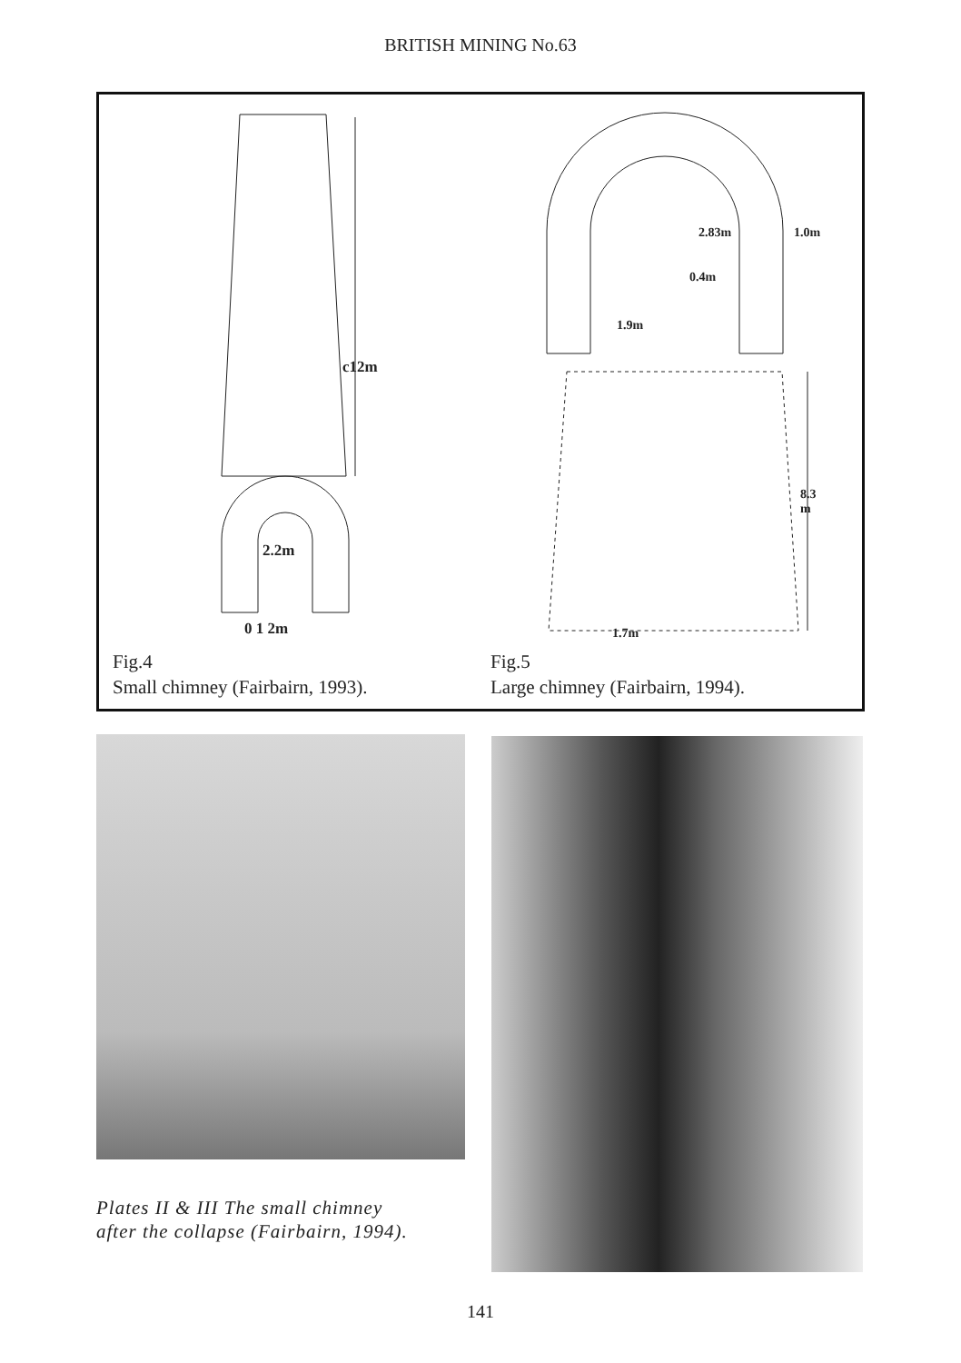BRITISH MINING No.63
c12m
2.2m
0 1 2m
2.83m 1.0m
0.4m
1.9m
8.3
m
1.7m
Fig.4
Small chimney (Fairbairn, 1993).
Fig.5
Large chimney (Fairbairn, 1994).
Plates II & III The small chimney
after the collapse (Fairbairn, 1994).
141